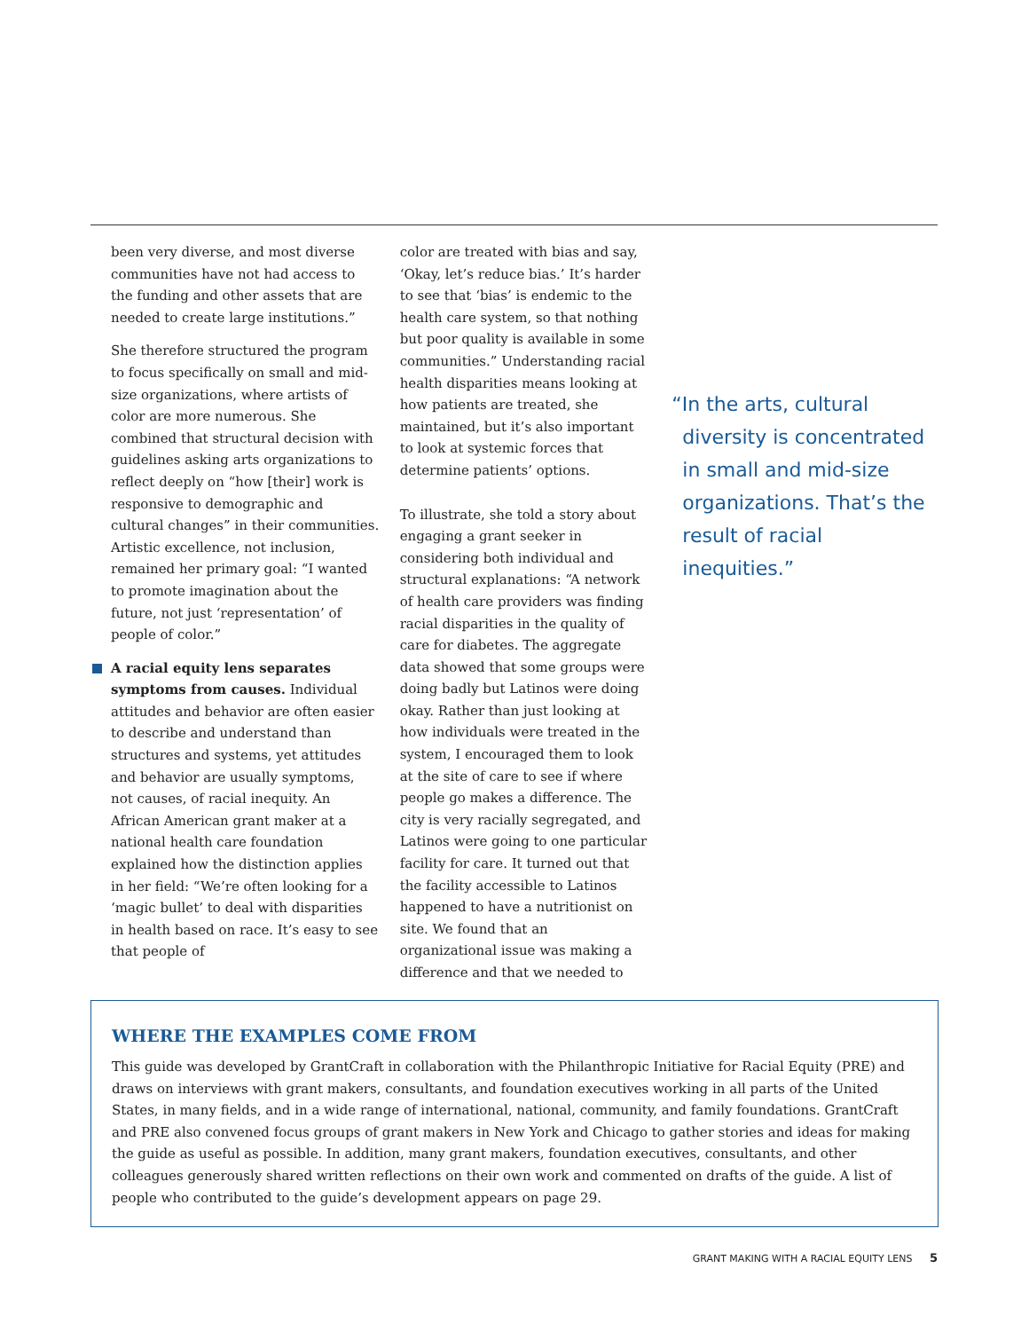been very diverse, and most diverse communities have not had access to the funding and other assets that are needed to create large institutions.”
She therefore structured the program to focus specifically on small and mid-size organizations, where artists of color are more numerous. She combined that structural decision with guidelines asking arts organizations to reflect deeply on “how [their] work is responsive to demographic and cultural changes” in their communities. Artistic excellence, not inclusion, remained her primary goal: “I wanted to promote imagination about the future, not just ‘representation’ of people of color.”
A racial equity lens separates symptoms from causes. Individual attitudes and behavior are often easier to describe and understand than structures and systems, yet attitudes and behavior are usually symptoms, not causes, of racial inequity. An African American grant maker at a national health care foundation explained how the distinction applies in her field: “We’re often looking for a ‘magic bullet’ to deal with disparities in health based on race. It’s easy to see that people of
color are treated with bias and say, ‘Okay, let’s reduce bias.’ It’s harder to see that ‘bias’ is endemic to the health care system, so that nothing but poor quality is available in some communities.” Understanding racial health disparities means looking at how patients are treated, she maintained, but it’s also important to look at systemic forces that determine patients’ options.
To illustrate, she told a story about engaging a grant seeker in considering both individual and structural explanations: “A network of health care providers was finding racial disparities in the quality of care for diabetes. The aggregate data showed that some groups were doing badly but Latinos were doing okay. Rather than just looking at how individuals were treated in the system, I encouraged them to look at the site of care to see if where people go makes a difference. The city is very racially segregated, and Latinos were going to one particular facility for care. It turned out that the facility accessible to Latinos happened to have a nutritionist on site. We found that an organizational issue was making a difference and that we needed to
“In the arts, cultural diversity is concentrated in small and mid-size organizations. That’s the result of racial inequities.”
WHERE THE EXAMPLES COME FROM
This guide was developed by GrantCraft in collaboration with the Philanthropic Initiative for Racial Equity (PRE) and draws on interviews with grant makers, consultants, and foundation executives working in all parts of the United States, in many fields, and in a wide range of international, national, community, and family foundations. GrantCraft and PRE also convened focus groups of grant makers in New York and Chicago to gather stories and ideas for making the guide as useful as possible. In addition, many grant makers, foundation executives, consultants, and other colleagues generously shared written reflections on their own work and commented on drafts of the guide. A list of people who contributed to the guide’s development appears on page 29.
GRANT MAKING WITH A RACIAL EQUITY LENS 5